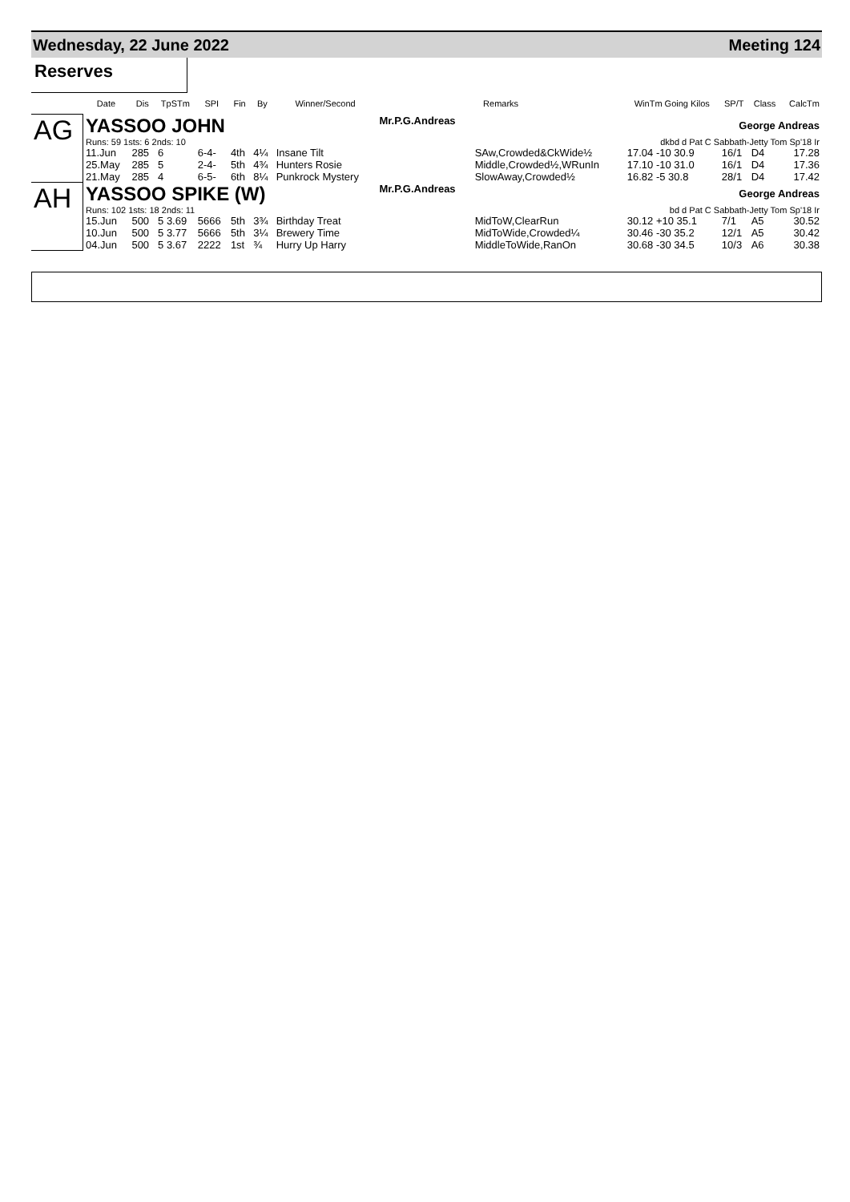Wednesday, 22 June 2022 Meeting 124
Reserves
| | Date | Dis | TpSTm | SPI | Fin | By | Winner/Second | Remarks | | WinTm Going Kilos | SP/T | Class | CalcTm |
| --- | --- | --- | --- | --- | --- | --- | --- | --- | --- | --- | --- | --- | --- |
| AG | YASSOO JOHN | | | | | | | Mr.P.G.Andreas | George Andreas | | | | |
| | Runs: 59 1sts: 6 2nds: 10 | | | | | | | dkbd d Pat C Sabbath-Jetty Tom Sp'18 Ir | | | | | |
| | 11.Jun | 285 | 6 | 6-4- | 4th | 4¼ | Insane Tilt | | SAw,Crowded&CkWide½ | 17.04 -10 30.9 | 16/1 | D4 | 17.28 |
| | 25.May | 285 | 5 | 2-4- | 5th | 4¾ | Hunters Rosie | | Middle,Crowded½,WRunIn | 17.10 -10 31.0 | 16/1 | D4 | 17.36 |
| | 21.May | 285 | 4 | 6-5- | 6th | 8¼ | Punkrock Mystery | | SlowAway,Crowded½ | 16.82 -5 30.8 | 28/1 | D4 | 17.42 |
| AH | YASSOO SPIKE (W) | | | | | | | Mr.P.G.Andreas | George Andreas | | | | |
| | Runs: 102 1sts: 18 2nds: 11 | | | | | | | bd d Pat C Sabbath-Jetty Tom Sp'18 Ir | | | | | |
| | 15.Jun | 500 | 5 3.69 | 5666 | 5th | 3¾ | Birthday Treat | | MidToW,ClearRun | 30.12 +10 35.1 | 7/1 | A5 | 30.52 |
| | 10.Jun | 500 | 5 3.77 | 5666 | 5th | 3¼ | Brewery Time | | MidToWide,Crowded¼ | 30.46 -30 35.2 | 12/1 | A5 | 30.42 |
| | 04.Jun | 500 | 5 3.67 | 2222 | 1st | ¾ | Hurry Up Harry | | MiddleToWide,RanOn | 30.68 -30 34.5 | 10/3 | A6 | 30.38 |